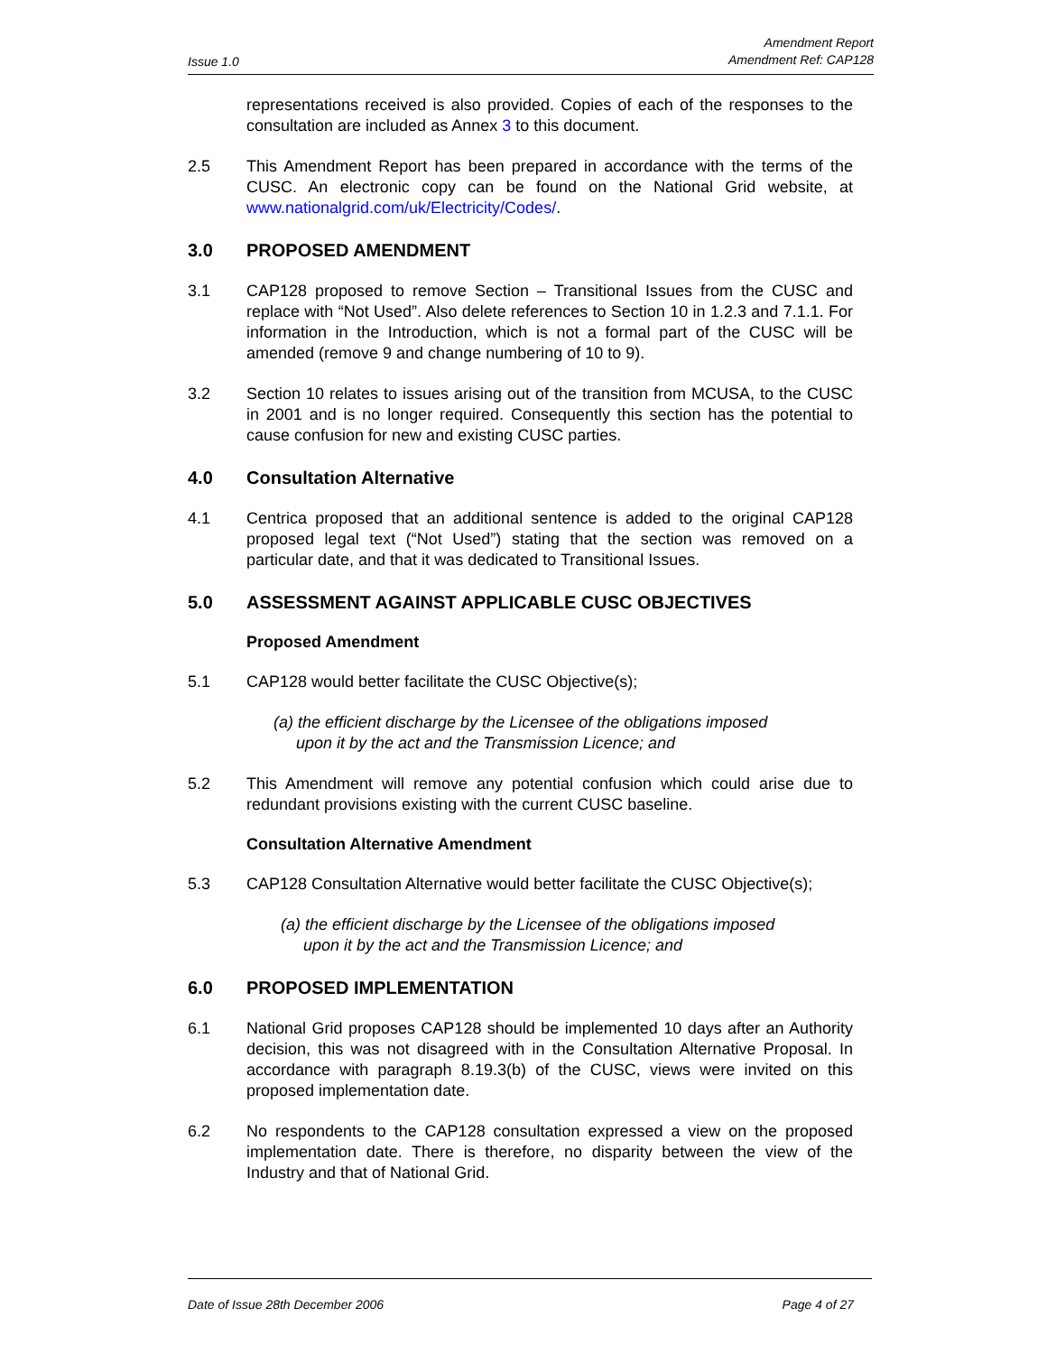Issue 1.0 Amendment Report
Amendment Ref: CAP128
representations received is also provided. Copies of each of the responses to the consultation are included as Annex 3 to this document.
2.5 This Amendment Report has been prepared in accordance with the terms of the CUSC. An electronic copy can be found on the National Grid website, at www.nationalgrid.com/uk/Electricity/Codes/.
3.0 PROPOSED AMENDMENT
3.1 CAP128 proposed to remove Section – Transitional Issues from the CUSC and replace with “Not Used”. Also delete references to Section 10 in 1.2.3 and 7.1.1. For information in the Introduction, which is not a formal part of the CUSC will be amended (remove 9 and change numbering of 10 to 9).
3.2 Section 10 relates to issues arising out of the transition from MCUSA, to the CUSC in 2001 and is no longer required. Consequently this section has the potential to cause confusion for new and existing CUSC parties.
4.0 Consultation Alternative
4.1 Centrica proposed that an additional sentence is added to the original CAP128 proposed legal text (“Not Used”) stating that the section was removed on a particular date, and that it was dedicated to Transitional Issues.
5.0 ASSESSMENT AGAINST APPLICABLE CUSC OBJECTIVES
Proposed Amendment
5.1 CAP128 would better facilitate the CUSC Objective(s);
(a) the efficient discharge by the Licensee of the obligations imposed
upon it by the act and the Transmission Licence; and
5.2 This Amendment will remove any potential confusion which could arise due to redundant provisions existing with the current CUSC baseline.
Consultation Alternative Amendment
5.3 CAP128 Consultation Alternative would better facilitate the CUSC Objective(s);
(a) the efficient discharge by the Licensee of the obligations imposed
upon it by the act and the Transmission Licence; and
6.0 PROPOSED IMPLEMENTATION
6.1 National Grid proposes CAP128 should be implemented 10 days after an Authority decision, this was not disagreed with in the Consultation Alternative Proposal. In accordance with paragraph 8.19.3(b) of the CUSC, views were invited on this proposed implementation date.
6.2 No respondents to the CAP128 consultation expressed a view on the proposed implementation date. There is therefore, no disparity between the view of the Industry and that of National Grid.
Date of Issue 28th December 2006 Page 4 of 27